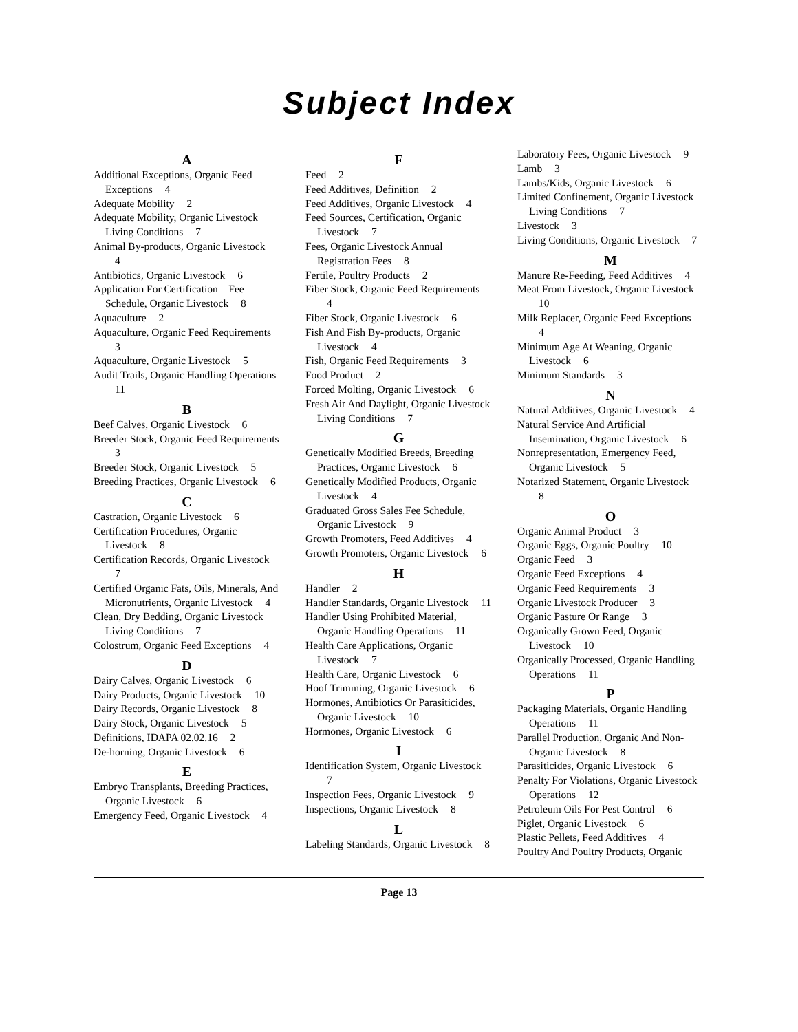Subject Index
A
Additional Exceptions, Organic Feed Exceptions 4
Adequate Mobility 2
Adequate Mobility, Organic Livestock Living Conditions 7
Animal By-products, Organic Livestock 4
Antibiotics, Organic Livestock 6
Application For Certification – Fee Schedule, Organic Livestock 8
Aquaculture 2
Aquaculture, Organic Feed Requirements 3
Aquaculture, Organic Livestock 5
Audit Trails, Organic Handling Operations 11
B
Beef Calves, Organic Livestock 6
Breeder Stock, Organic Feed Requirements 3
Breeder Stock, Organic Livestock 5
Breeding Practices, Organic Livestock 6
C
Castration, Organic Livestock 6
Certification Procedures, Organic Livestock 8
Certification Records, Organic Livestock 7
Certified Organic Fats, Oils, Minerals, And Micronutrients, Organic Livestock 4
Clean, Dry Bedding, Organic Livestock Living Conditions 7
Colostrum, Organic Feed Exceptions 4
D
Dairy Calves, Organic Livestock 6
Dairy Products, Organic Livestock 10
Dairy Records, Organic Livestock 8
Dairy Stock, Organic Livestock 5
Definitions, IDAPA 02.02.16 2
De-horning, Organic Livestock 6
E
Embryo Transplants, Breeding Practices, Organic Livestock 6
Emergency Feed, Organic Livestock 4
F
Feed 2
Feed Additives, Definition 2
Feed Additives, Organic Livestock 4
Feed Sources, Certification, Organic Livestock 7
Fees, Organic Livestock Annual Registration Fees 8
Fertile, Poultry Products 2
Fiber Stock, Organic Feed Requirements 4
Fiber Stock, Organic Livestock 6
Fish And Fish By-products, Organic Livestock 4
Fish, Organic Feed Requirements 3
Food Product 2
Forced Molting, Organic Livestock 6
Fresh Air And Daylight, Organic Livestock Living Conditions 7
G
Genetically Modified Breeds, Breeding Practices, Organic Livestock 6
Genetically Modified Products, Organic Livestock 4
Graduated Gross Sales Fee Schedule, Organic Livestock 9
Growth Promoters, Feed Additives 4
Growth Promoters, Organic Livestock 6
H
Handler 2
Handler Standards, Organic Livestock 11
Handler Using Prohibited Material, Organic Handling Operations 11
Health Care Applications, Organic Livestock 7
Health Care, Organic Livestock 6
Hoof Trimming, Organic Livestock 6
Hormones, Antibiotics Or Parasiticides, Organic Livestock 10
Hormones, Organic Livestock 6
I
Identification System, Organic Livestock 7
Inspection Fees, Organic Livestock 9
Inspections, Organic Livestock 8
L
Labeling Standards, Organic Livestock 8
Laboratory Fees, Organic Livestock 9
Lamb 3
Lambs/Kids, Organic Livestock 6
Limited Confinement, Organic Livestock Living Conditions 7
Livestock 3
Living Conditions, Organic Livestock 7
M
Manure Re-Feeding, Feed Additives 4
Meat From Livestock, Organic Livestock 10
Milk Replacer, Organic Feed Exceptions 4
Minimum Age At Weaning, Organic Livestock 6
Minimum Standards 3
N
Natural Additives, Organic Livestock 4
Natural Service And Artificial Insemination, Organic Livestock 6
Nonrepresentation, Emergency Feed, Organic Livestock 5
Notarized Statement, Organic Livestock 8
O
Organic Animal Product 3
Organic Eggs, Organic Poultry 10
Organic Feed 3
Organic Feed Exceptions 4
Organic Feed Requirements 3
Organic Livestock Producer 3
Organic Pasture Or Range 3
Organically Grown Feed, Organic Livestock 10
Organically Processed, Organic Handling Operations 11
P
Packaging Materials, Organic Handling Operations 11
Parallel Production, Organic And Non-Organic Livestock 8
Parasiticides, Organic Livestock 6
Penalty For Violations, Organic Livestock Operations 12
Petroleum Oils For Pest Control 6
Piglet, Organic Livestock 6
Plastic Pellets, Feed Additives 4
Poultry And Poultry Products, Organic
Page 13